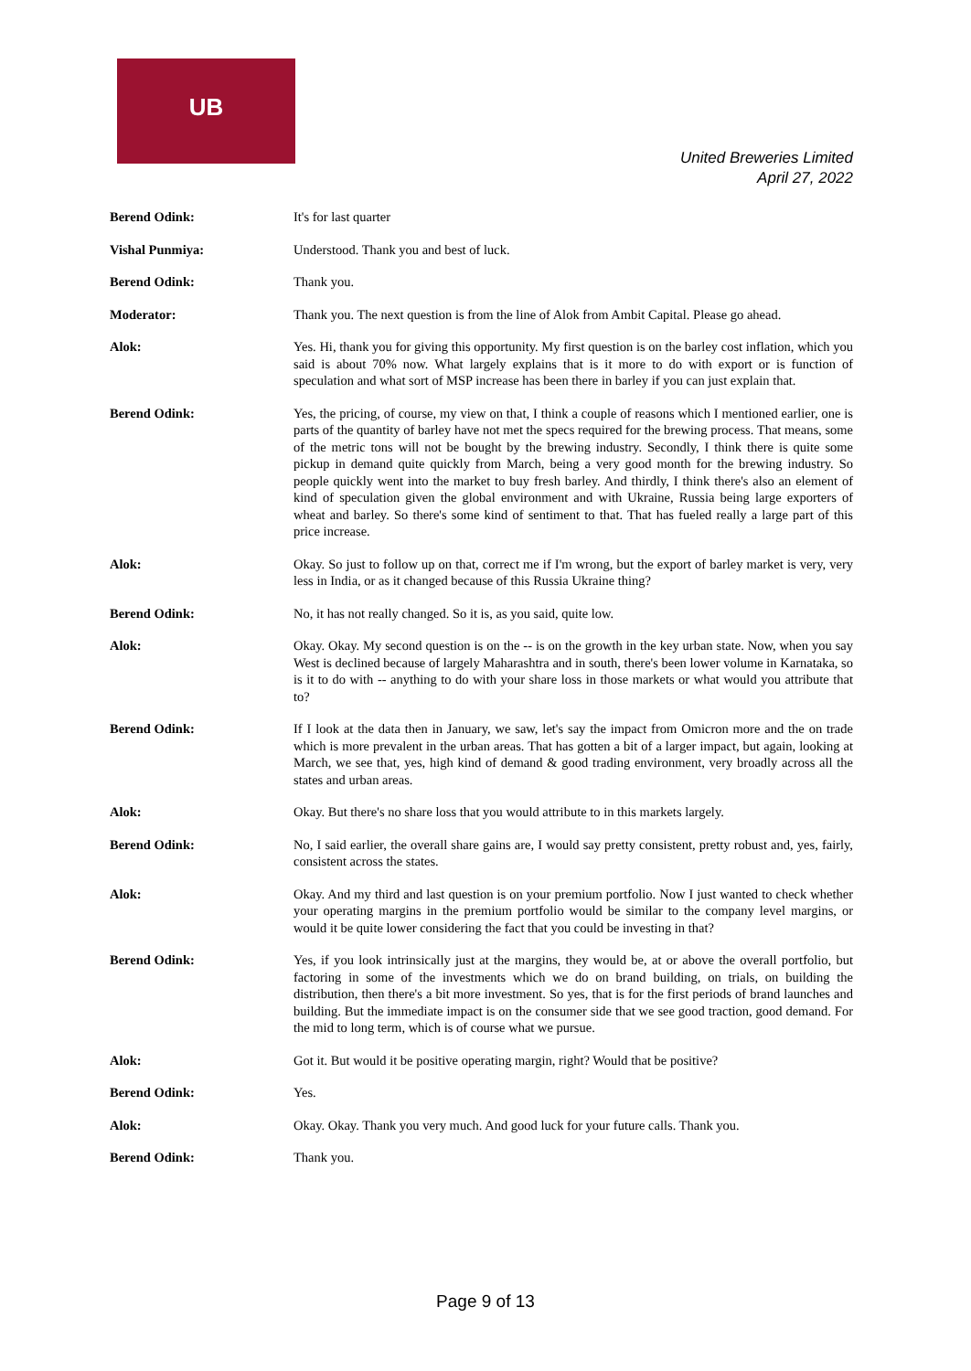UB
United Breweries Limited
April 27, 2022
Berend Odink: It's for last quarter
Vishal Punmiya: Understood. Thank you and best of luck.
Berend Odink: Thank you.
Moderator: Thank you. The next question is from the line of Alok from Ambit Capital. Please go ahead.
Alok: Yes. Hi, thank you for giving this opportunity. My first question is on the barley cost inflation, which you said is about 70% now. What largely explains that is it more to do with export or is function of speculation and what sort of MSP increase has been there in barley if you can just explain that.
Berend Odink: Yes, the pricing, of course, my view on that, I think a couple of reasons which I mentioned earlier, one is parts of the quantity of barley have not met the specs required for the brewing process. That means, some of the metric tons will not be bought by the brewing industry. Secondly, I think there is quite some pickup in demand quite quickly from March, being a very good month for the brewing industry. So people quickly went into the market to buy fresh barley. And thirdly, I think there's also an element of kind of speculation given the global environment and with Ukraine, Russia being large exporters of wheat and barley. So there's some kind of sentiment to that. That has fueled really a large part of this price increase.
Alok: Okay. So just to follow up on that, correct me if I'm wrong, but the export of barley market is very, very less in India, or as it changed because of this Russia Ukraine thing?
Berend Odink: No, it has not really changed. So it is, as you said, quite low.
Alok: Okay. Okay. My second question is on the -- is on the growth in the key urban state. Now, when you say West is declined because of largely Maharashtra and in south, there's been lower volume in Karnataka, so is it to do with -- anything to do with your share loss in those markets or what would you attribute that to?
Berend Odink: If I look at the data then in January, we saw, let's say the impact from Omicron more and the on trade which is more prevalent in the urban areas. That has gotten a bit of a larger impact, but again, looking at March, we see that, yes, high kind of demand & good trading environment, very broadly across all the states and urban areas.
Alok: Okay. But there's no share loss that you would attribute to in this markets largely.
Berend Odink: No, I said earlier, the overall share gains are, I would say pretty consistent, pretty robust and, yes, fairly, consistent across the states.
Alok: Okay. And my third and last question is on your premium portfolio. Now I just wanted to check whether your operating margins in the premium portfolio would be similar to the company level margins, or would it be quite lower considering the fact that you could be investing in that?
Berend Odink: Yes, if you look intrinsically just at the margins, they would be, at or above the overall portfolio, but factoring in some of the investments which we do on brand building, on trials, on building the distribution, then there's a bit more investment. So yes, that is for the first periods of brand launches and building. But the immediate impact is on the consumer side that we see good traction, good demand. For the mid to long term, which is of course what we pursue.
Alok: Got it. But would it be positive operating margin, right? Would that be positive?
Berend Odink: Yes.
Alok: Okay. Okay. Thank you very much. And good luck for your future calls. Thank you.
Berend Odink: Thank you.
Page 9 of 13